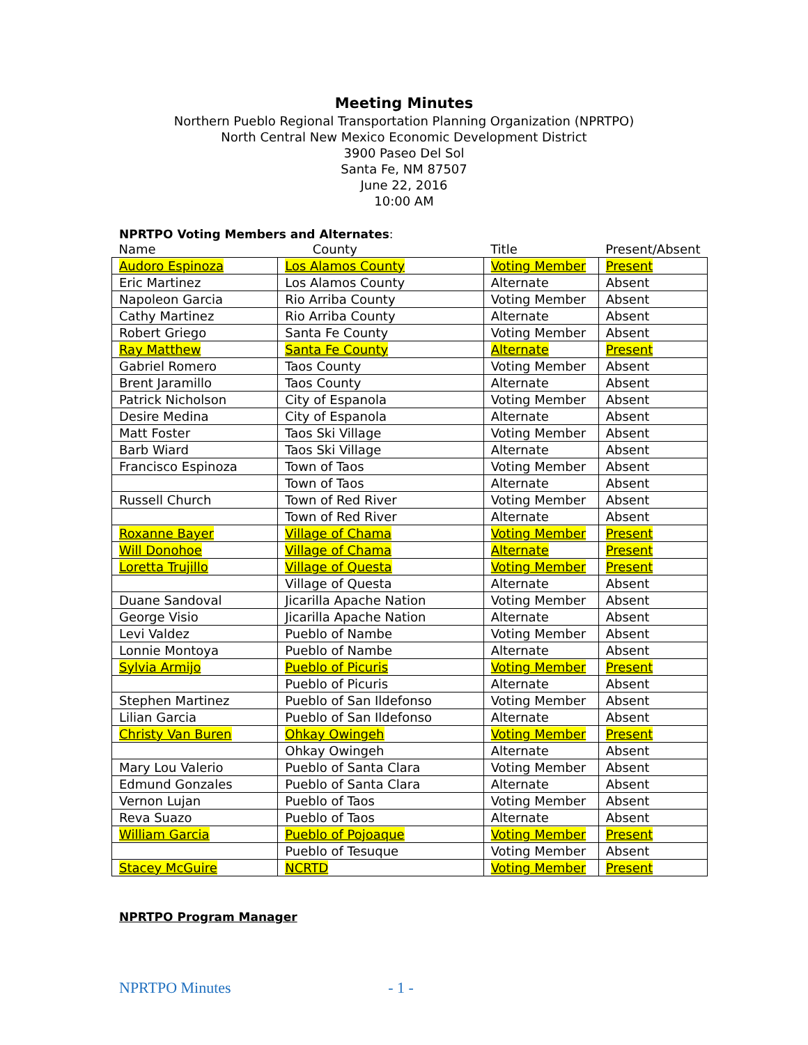Meeting Minutes
Northern Pueblo Regional Transportation Planning Organization (NPRTPO)
North Central New Mexico Economic Development District
3900 Paseo Del Sol
Santa Fe, NM 87507
June 22, 2016
10:00 AM
NPRTPO Voting Members and Alternates:
| Name | County | Title | Present/Absent |
| --- | --- | --- | --- |
| Audoro Espinoza | Los Alamos County | Voting Member | Present |
| Eric Martinez | Los Alamos County | Alternate | Absent |
| Napoleon Garcia | Rio Arriba County | Voting Member | Absent |
| Cathy Martinez | Rio Arriba County | Alternate | Absent |
| Robert Griego | Santa Fe County | Voting Member | Absent |
| Ray Matthew | Santa Fe County | Alternate | Present |
| Gabriel Romero | Taos County | Voting Member | Absent |
| Brent Jaramillo | Taos County | Alternate | Absent |
| Patrick Nicholson | City of Espanola | Voting Member | Absent |
| Desire Medina | City of Espanola | Alternate | Absent |
| Matt Foster | Taos Ski Village | Voting Member | Absent |
| Barb Wiard | Taos Ski Village | Alternate | Absent |
| Francisco Espinoza | Town of Taos | Voting Member | Absent |
| | Town of Taos | Alternate | Absent |
| Russell Church | Town of Red River | Voting Member | Absent |
| | Town of Red River | Alternate | Absent |
| Roxanne Bayer | Village of Chama | Voting Member | Present |
| Will Donohoe | Village of Chama | Alternate | Present |
| Loretta Trujillo | Village of Questa | Voting Member | Present |
| | Village of Questa | Alternate | Absent |
| Duane Sandoval | Jicarilla Apache Nation | Voting Member | Absent |
| George Visio | Jicarilla Apache Nation | Alternate | Absent |
| Levi Valdez | Pueblo of Nambe | Voting Member | Absent |
| Lonnie Montoya | Pueblo of Nambe | Alternate | Absent |
| Sylvia Armijo | Pueblo of Picuris | Voting Member | Present |
| | Pueblo of Picuris | Alternate | Absent |
| Stephen Martinez | Pueblo of San Ildefonso | Voting Member | Absent |
| Lilian Garcia | Pueblo of San Ildefonso | Alternate | Absent |
| Christy Van Buren | Ohkay Owingeh | Voting Member | Present |
| | Ohkay Owingeh | Alternate | Absent |
| Mary Lou Valerio | Pueblo of Santa Clara | Voting Member | Absent |
| Edmund Gonzales | Pueblo of Santa Clara | Alternate | Absent |
| Vernon Lujan | Pueblo of Taos | Voting Member | Absent |
| Reva Suazo | Pueblo of Taos | Alternate | Absent |
| William Garcia | Pueblo of Pojoaque | Voting Member | Present |
| | Pueblo of Tesuque | Voting Member | Absent |
| Stacey McGuire | NCRTD | Voting Member | Present |
NPRTPO Program Manager
NPRTPO Minutes - 1 -